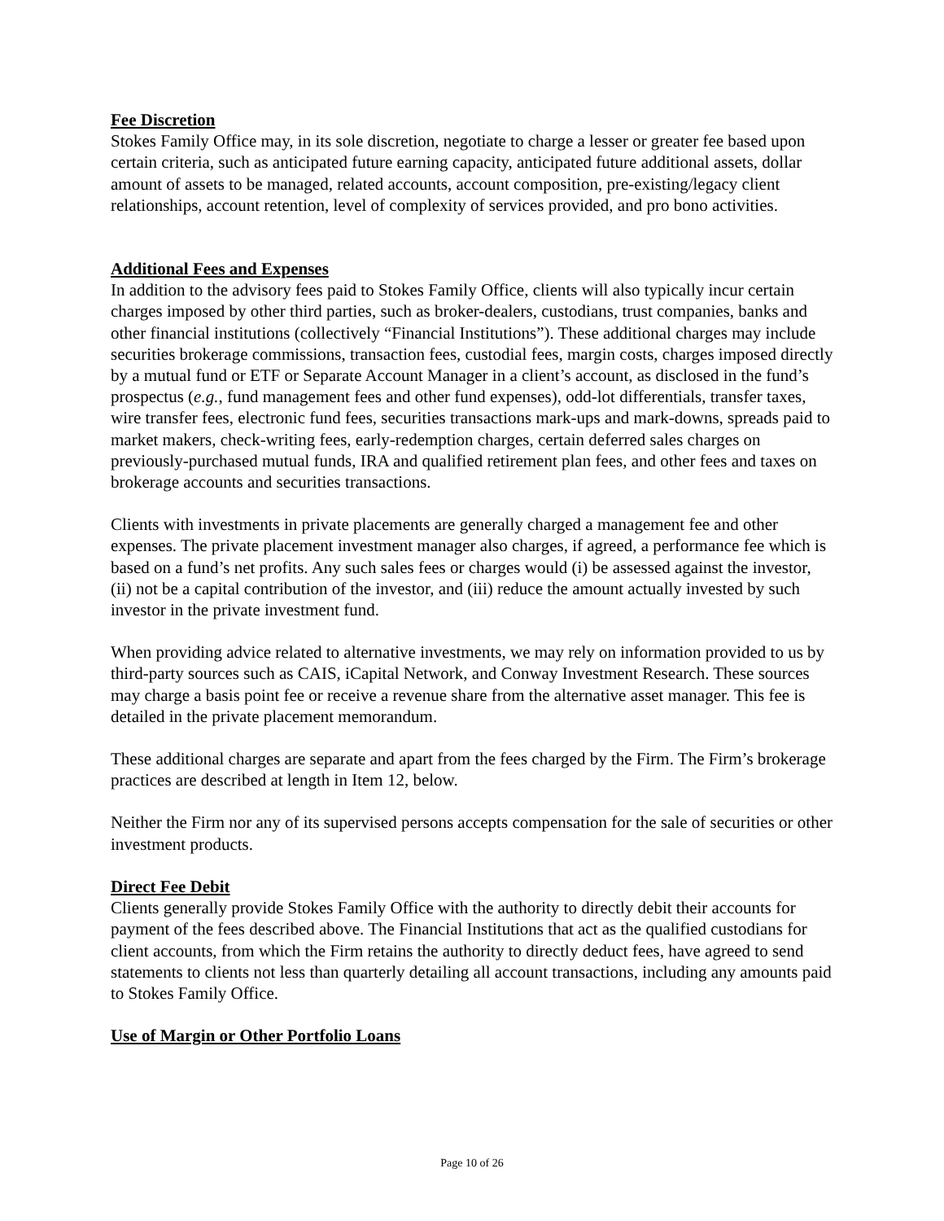Fee Discretion
Stokes Family Office may, in its sole discretion, negotiate to charge a lesser or greater fee based upon certain criteria, such as anticipated future earning capacity, anticipated future additional assets, dollar amount of assets to be managed, related accounts, account composition, pre-existing/legacy client relationships, account retention, level of complexity of services provided, and pro bono activities.
Additional Fees and Expenses
In addition to the advisory fees paid to Stokes Family Office, clients will also typically incur certain charges imposed by other third parties, such as broker-dealers, custodians, trust companies, banks and other financial institutions (collectively “Financial Institutions”). These additional charges may include securities brokerage commissions, transaction fees, custodial fees, margin costs, charges imposed directly by a mutual fund or ETF or Separate Account Manager in a client’s account, as disclosed in the fund’s prospectus (e.g., fund management fees and other fund expenses), odd-lot differentials, transfer taxes, wire transfer fees, electronic fund fees, securities transactions mark-ups and mark-downs, spreads paid to market makers, check-writing fees, early-redemption charges, certain deferred sales charges on previously-purchased mutual funds, IRA and qualified retirement plan fees, and other fees and taxes on brokerage accounts and securities transactions.
Clients with investments in private placements are generally charged a management fee and other expenses. The private placement investment manager also charges, if agreed, a performance fee which is based on a fund’s net profits. Any such sales fees or charges would (i) be assessed against the investor, (ii) not be a capital contribution of the investor, and (iii) reduce the amount actually invested by such investor in the private investment fund.
When providing advice related to alternative investments, we may rely on information provided to us by third-party sources such as CAIS, iCapital Network, and Conway Investment Research. These sources may charge a basis point fee or receive a revenue share from the alternative asset manager. This fee is detailed in the private placement memorandum.
These additional charges are separate and apart from the fees charged by the Firm. The Firm’s brokerage practices are described at length in Item 12, below.
Neither the Firm nor any of its supervised persons accepts compensation for the sale of securities or other investment products.
Direct Fee Debit
Clients generally provide Stokes Family Office with the authority to directly debit their accounts for payment of the fees described above. The Financial Institutions that act as the qualified custodians for client accounts, from which the Firm retains the authority to directly deduct fees, have agreed to send statements to clients not less than quarterly detailing all account transactions, including any amounts paid to Stokes Family Office.
Use of Margin or Other Portfolio Loans
Page 10 of 26